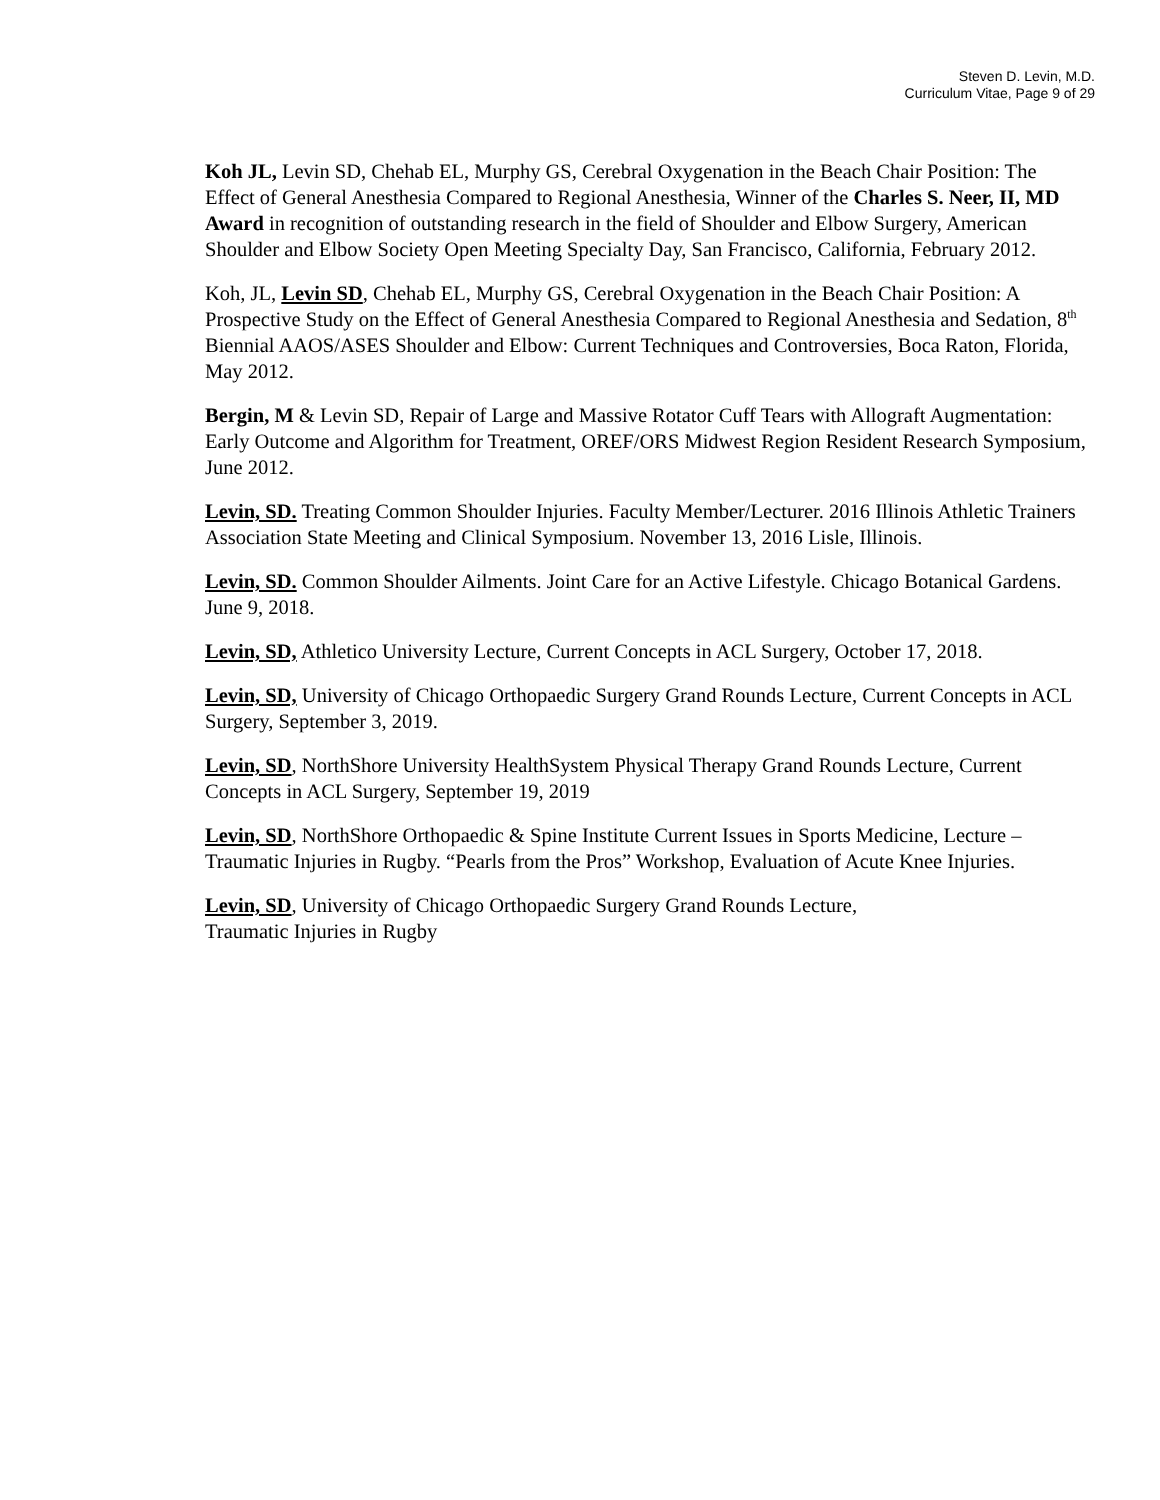Steven D. Levin, M.D.
Curriculum Vitae, Page 9 of 29
Koh JL, Levin SD, Chehab EL, Murphy GS, Cerebral Oxygenation in the Beach Chair Position: The Effect of General Anesthesia Compared to Regional Anesthesia, Winner of the Charles S. Neer, II, MD Award in recognition of outstanding research in the field of Shoulder and Elbow Surgery, American Shoulder and Elbow Society Open Meeting Specialty Day, San Francisco, California, February 2012.
Koh, JL, Levin SD, Chehab EL, Murphy GS, Cerebral Oxygenation in the Beach Chair Position: A Prospective Study on the Effect of General Anesthesia Compared to Regional Anesthesia and Sedation, 8<sup>th</sup> Biennial AAOS/ASES Shoulder and Elbow: Current Techniques and Controversies, Boca Raton, Florida, May 2012.
Bergin, M & Levin SD, Repair of Large and Massive Rotator Cuff Tears with Allograft Augmentation: Early Outcome and Algorithm for Treatment, OREF/ORS Midwest Region Resident Research Symposium, June 2012.
Levin, SD. Treating Common Shoulder Injuries. Faculty Member/Lecturer. 2016 Illinois Athletic Trainers Association State Meeting and Clinical Symposium. November 13, 2016 Lisle, Illinois.
Levin, SD. Common Shoulder Ailments. Joint Care for an Active Lifestyle. Chicago Botanical Gardens. June 9, 2018.
Levin, SD, Athletico University Lecture, Current Concepts in ACL Surgery, October 17, 2018.
Levin, SD, University of Chicago Orthopaedic Surgery Grand Rounds Lecture, Current Concepts in ACL Surgery, September 3, 2019.
Levin, SD, NorthShore University HealthSystem Physical Therapy Grand Rounds Lecture, Current Concepts in ACL Surgery, September 19, 2019
Levin, SD, NorthShore Orthopaedic & Spine Institute Current Issues in Sports Medicine, Lecture – Traumatic Injuries in Rugby. “Pearls from the Pros” Workshop, Evaluation of Acute Knee Injuries.
Levin, SD, University of Chicago Orthopaedic Surgery Grand Rounds Lecture,
Traumatic Injuries in Rugby